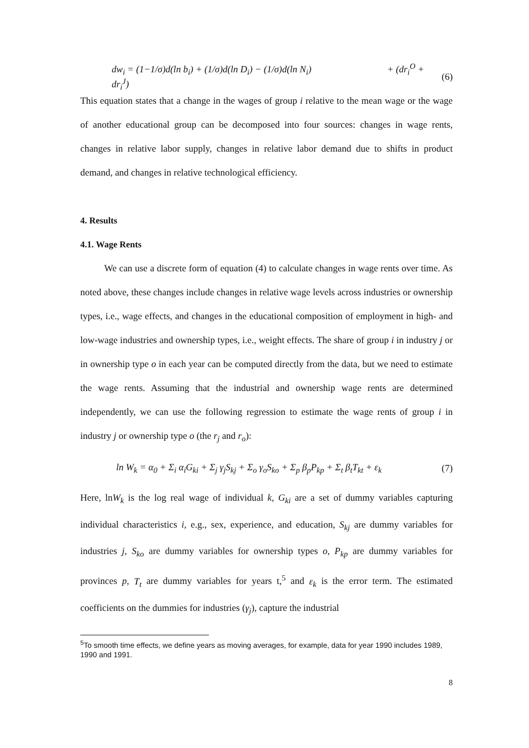dw<sub>i</sub> = (1−1/σ)d(ln b<sub>i</sub>) + (1/σ)d(ln D<sub>i</sub>) − (1/σ)d(ln N<sub>i</sub>) + (dr<sub>i</sub><sup>O</sup> + dr<sub>i</sub><sup>J</sup>) (6)
This equation states that a change in the wages of group i relative to the mean wage or the wage of another educational group can be decomposed into four sources: changes in wage rents, changes in relative labor supply, changes in relative labor demand due to shifts in product demand, and changes in relative technological efficiency.
4. Results
4.1. Wage Rents
We can use a discrete form of equation (4) to calculate changes in wage rents over time. As noted above, these changes include changes in relative wage levels across industries or ownership types, i.e., wage effects, and changes in the educational composition of employment in high- and low-wage industries and ownership types, i.e., weight effects. The share of group i in industry j or in ownership type o in each year can be computed directly from the data, but we need to estimate the wage rents. Assuming that the industrial and ownership wage rents are determined independently, we can use the following regression to estimate the wage rents of group i in industry j or ownership type o (the r<sub>j</sub> and r<sub>o</sub>):
ln W<sub>k</sub> = α<sub>0</sub> + Σ<sub>i</sub> α<sub>i</sub>G<sub>ki</sub> + Σ<sub>j</sub> γ<sub>j</sub>S<sub>kj</sub> + Σ<sub>o</sub> γ<sub>o</sub>S<sub>ko</sub> + Σ<sub>p</sub> β<sub>p</sub>P<sub>kp</sub> + Σ<sub>t</sub> β<sub>t</sub>T<sub>kt</sub> + ε<sub>k</sub> (7)
Here, lnW<sub>k</sub> is the log real wage of individual k, G<sub>ki</sub> are a set of dummy variables capturing individual characteristics i, e.g., sex, experience, and education, S<sub>kj</sub> are dummy variables for industries j, S<sub>ko</sub> are dummy variables for ownership types o, P<sub>kp</sub> are dummy variables for provinces p, T<sub>t</sub> are dummy variables for years t,<sup>5</sup> and ε<sub>k</sub> is the error term. The estimated coefficients on the dummies for industries (γ<sub>j</sub>), capture the industrial
<sup>5</sup> To smooth time effects, we define years as moving averages, for example, data for year 1990 includes 1989, 1990 and 1991.
8